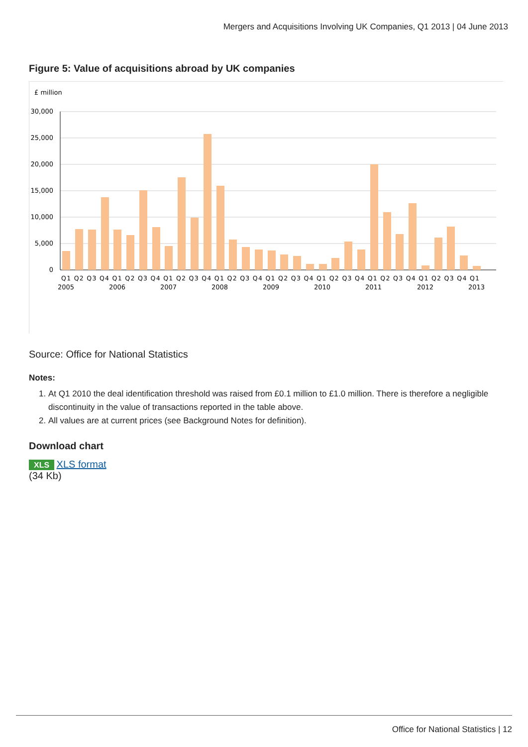Mergers and Acquisitions Involving UK Companies, Q1 2013 | 04 June 2013
Figure 5: Value of acquisitions abroad by UK companies
£ million
30,000
25,000
20,000
15,000
10,000
5,000
0
Q1 Q2 Q3 Q4 Q1 Q2 Q3 Q4 Q1 Q2 Q3 Q4 Q1 Q2 Q3 Q4 Q1 Q2 Q3 Q4 Q1 Q2 Q3 Q4 Q1 Q2 Q3 Q4 Q1 Q2 Q3 Q4 Q1
2005
2006
2007
2008
2009
2010
2011
2012
2013
Source: Office for National Statistics
Notes:
1. At Q1 2010 the deal identification threshold was raised from £0.1 million to £1.0 million. There is therefore a negligible discontinuity in the value of transactions reported in the table above.
2. All values are at current prices (see Background Notes for definition).
Download chart
XLS XLS format
(34 Kb)
Office for National Statistics | 12